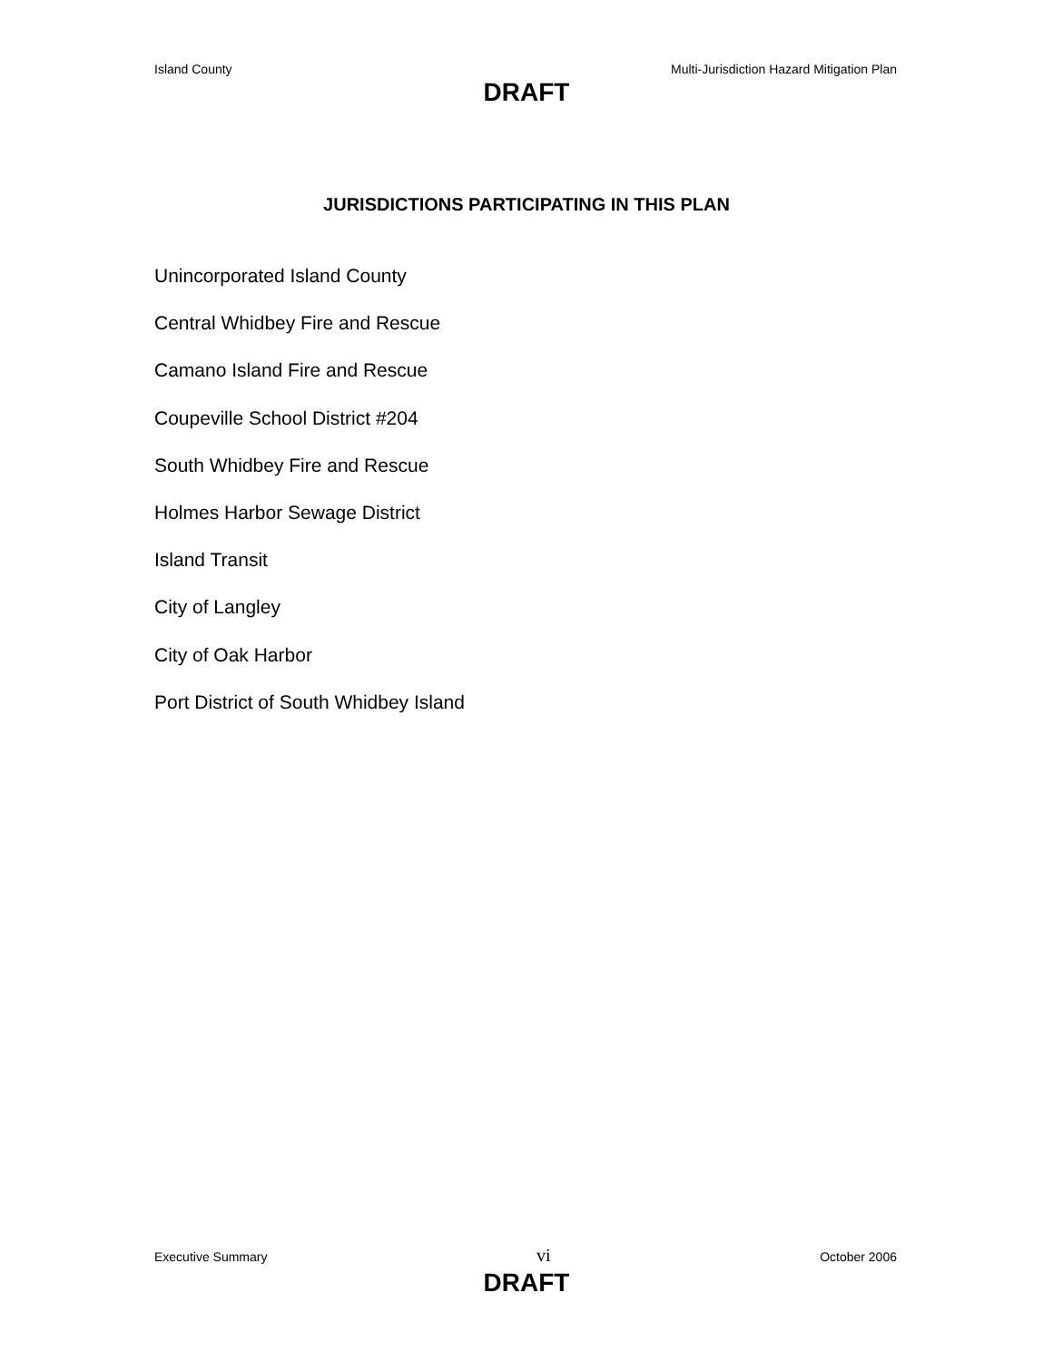Island County Multi-Jurisdiction Hazard Mitigation Plan
DRAFT
JURISDICTIONS PARTICIPATING IN THIS PLAN
Unincorporated Island County
Central Whidbey Fire and Rescue
Camano Island Fire and Rescue
Coupeville School District #204
South Whidbey Fire and Rescue
Holmes Harbor Sewage District
Island Transit
City of Langley
City of Oak Harbor
Port District of South Whidbey Island
Executive Summary vi October 2006
DRAFT